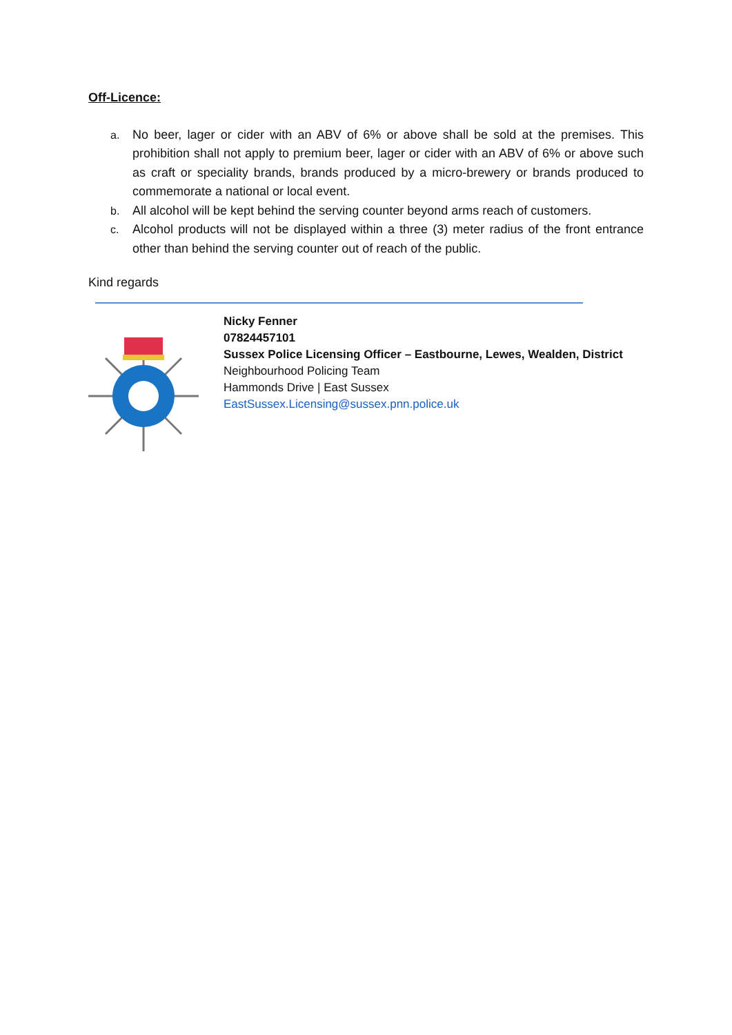Off-Licence:
a. No beer, lager or cider with an ABV of 6% or above shall be sold at the premises. This prohibition shall not apply to premium beer, lager or cider with an ABV of 6% or above such as craft or speciality brands, brands produced by a micro-brewery or brands produced to commemorate a national or local event.
b. All alcohol will be kept behind the serving counter beyond arms reach of customers.
c. Alcohol products will not be displayed within a three (3) meter radius of the front entrance other than behind the serving counter out of reach of the public.
Kind regards
Nicky Fenner
07824457101
Sussex Police Licensing Officer – Eastbourne, Lewes, Wealden, District
Neighbourhood Policing Team
Hammonds Drive | East Sussex
EastSussex.Licensing@sussex.pnn.police.uk